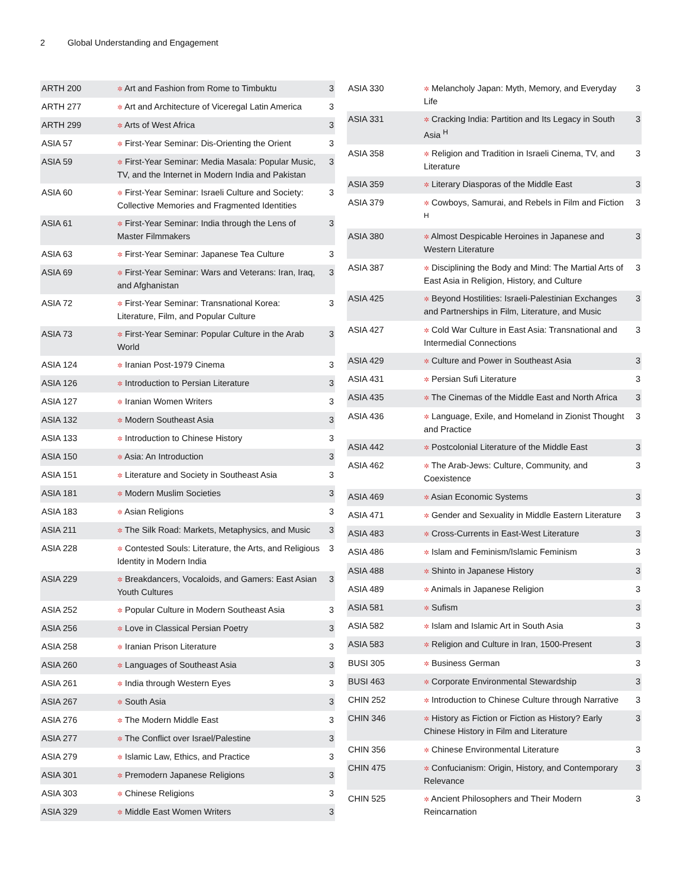2 Global Understanding and Engagement
| ARTH 200 | ✲ Art and Fashion from Rome to Timbuktu | 3 |
| ARTH 277 | ✲ Art and Architecture of Viceregal Latin America | 3 |
| ARTH 299 | ✲ Arts of West Africa | 3 |
| ASIA 57 | ✲ First-Year Seminar: Dis-Orienting the Orient | 3 |
| ASIA 59 | ✲ First-Year Seminar: Media Masala: Popular Music, TV, and the Internet in Modern India and Pakistan | 3 |
| ASIA 60 | ✲ First-Year Seminar: Israeli Culture and Society: Collective Memories and Fragmented Identities | 3 |
| ASIA 61 | ✲ First-Year Seminar: India through the Lens of Master Filmmakers | 3 |
| ASIA 63 | ✲ First-Year Seminar: Japanese Tea Culture | 3 |
| ASIA 69 | ✲ First-Year Seminar: Wars and Veterans: Iran, Iraq, and Afghanistan | 3 |
| ASIA 72 | ✲ First-Year Seminar: Transnational Korea: Literature, Film, and Popular Culture | 3 |
| ASIA 73 | ✲ First-Year Seminar: Popular Culture in the Arab World | 3 |
| ASIA 124 | ✲ Iranian Post-1979 Cinema | 3 |
| ASIA 126 | ✲ Introduction to Persian Literature | 3 |
| ASIA 127 | ✲ Iranian Women Writers | 3 |
| ASIA 132 | ✲ Modern Southeast Asia | 3 |
| ASIA 133 | ✲ Introduction to Chinese History | 3 |
| ASIA 150 | ✲ Asia: An Introduction | 3 |
| ASIA 151 | ✲ Literature and Society in Southeast Asia | 3 |
| ASIA 181 | ✲ Modern Muslim Societies | 3 |
| ASIA 183 | ✲ Asian Religions | 3 |
| ASIA 211 | ✲ The Silk Road: Markets, Metaphysics, and Music | 3 |
| ASIA 228 | ✲ Contested Souls: Literature, the Arts, and Religious Identity in Modern India | 3 |
| ASIA 229 | ✲ Breakdancers, Vocaloids, and Gamers: East Asian Youth Cultures | 3 |
| ASIA 252 | ✲ Popular Culture in Modern Southeast Asia | 3 |
| ASIA 256 | ✲ Love in Classical Persian Poetry | 3 |
| ASIA 258 | ✲ Iranian Prison Literature | 3 |
| ASIA 260 | ✲ Languages of Southeast Asia | 3 |
| ASIA 261 | ✲ India through Western Eyes | 3 |
| ASIA 267 | ✲ South Asia | 3 |
| ASIA 276 | ✲ The Modern Middle East | 3 |
| ASIA 277 | ✲ The Conflict over Israel/Palestine | 3 |
| ASIA 279 | ✲ Islamic Law, Ethics, and Practice | 3 |
| ASIA 301 | ✲ Premodern Japanese Religions | 3 |
| ASIA 303 | ✲ Chinese Religions | 3 |
| ASIA 329 | ✲ Middle East Women Writers | 3 |
| ASIA 330 | ✲ Melancholy Japan: Myth, Memory, and Everyday Life | 3 |
| ASIA 331 | ✲ Cracking India: Partition and Its Legacy in South Asia <sup>H</sup> | 3 |
| ASIA 358 | ✲ Religion and Tradition in Israeli Cinema, TV, and Literature | 3 |
| ASIA 359 | ✲ Literary Diasporas of the Middle East | 3 |
| ASIA 379 | ✲ Cowboys, Samurai, and Rebels in Film and Fiction <sup>H</sup> | 3 |
| ASIA 380 | ✲ Almost Despicable Heroines in Japanese and Western Literature | 3 |
| ASIA 387 | ✲ Disciplining the Body and Mind: The Martial Arts of East Asia in Religion, History, and Culture | 3 |
| ASIA 425 | ✲ Beyond Hostilities: Israeli-Palestinian Exchanges and Partnerships in Film, Literature, and Music | 3 |
| ASIA 427 | ✲ Cold War Culture in East Asia: Transnational and Intermedial Connections | 3 |
| ASIA 429 | ✲ Culture and Power in Southeast Asia | 3 |
| ASIA 431 | ✲ Persian Sufi Literature | 3 |
| ASIA 435 | ✲ The Cinemas of the Middle East and North Africa | 3 |
| ASIA 436 | ✲ Language, Exile, and Homeland in Zionist Thought and Practice | 3 |
| ASIA 442 | ✲ Postcolonial Literature of the Middle East | 3 |
| ASIA 462 | ✲ The Arab-Jews: Culture, Community, and Coexistence | 3 |
| ASIA 469 | ✲ Asian Economic Systems | 3 |
| ASIA 471 | ✲ Gender and Sexuality in Middle Eastern Literature | 3 |
| ASIA 483 | ✲ Cross-Currents in East-West Literature | 3 |
| ASIA 486 | ✲ Islam and Feminism/Islamic Feminism | 3 |
| ASIA 488 | ✲ Shinto in Japanese History | 3 |
| ASIA 489 | ✲ Animals in Japanese Religion | 3 |
| ASIA 581 | ✲ Sufism | 3 |
| ASIA 582 | ✲ Islam and Islamic Art in South Asia | 3 |
| ASIA 583 | ✲ Religion and Culture in Iran, 1500-Present | 3 |
| BUSI 305 | ✲ Business German | 3 |
| BUSI 463 | ✲ Corporate Environmental Stewardship | 3 |
| CHIN 252 | ✲ Introduction to Chinese Culture through Narrative | 3 |
| CHIN 346 | ✲ History as Fiction or Fiction as History? Early Chinese History in Film and Literature | 3 |
| CHIN 356 | ✲ Chinese Environmental Literature | 3 |
| CHIN 475 | ✲ Confucianism: Origin, History, and Contemporary Relevance | 3 |
| CHIN 525 | ✲ Ancient Philosophers and Their Modern Reincarnation | 3 |